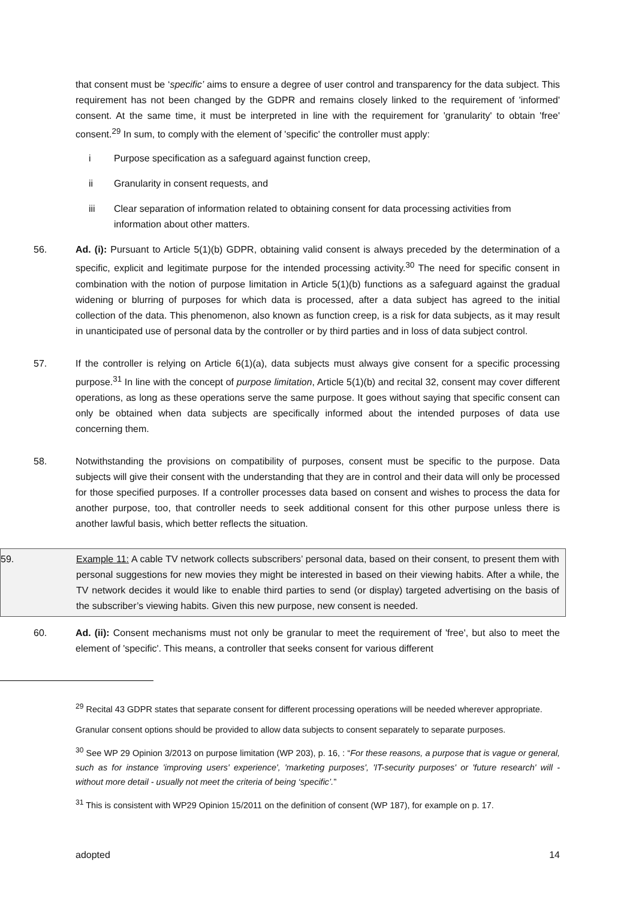that consent must be ‘specific’ aims to ensure a degree of user control and transparency for the data subject. This requirement has not been changed by the GDPR and remains closely linked to the requirement of 'informed' consent. At the same time, it must be interpreted in line with the requirement for 'granularity' to obtain 'free' consent.<sup>29</sup> In sum, to comply with the element of 'specific' the controller must apply:
i Purpose specification as a safeguard against function creep,
ii Granularity in consent requests, and
iii Clear separation of information related to obtaining consent for data processing activities from information about other matters.
56. Ad. (i): Pursuant to Article 5(1)(b) GDPR, obtaining valid consent is always preceded by the determination of a specific, explicit and legitimate purpose for the intended processing activity.<sup>30</sup> The need for specific consent in combination with the notion of purpose limitation in Article 5(1)(b) functions as a safeguard against the gradual widening or blurring of purposes for which data is processed, after a data subject has agreed to the initial collection of the data. This phenomenon, also known as function creep, is a risk for data subjects, as it may result in unanticipated use of personal data by the controller or by third parties and in loss of data subject control.
57. If the controller is relying on Article 6(1)(a), data subjects must always give consent for a specific processing purpose.<sup>31</sup> In line with the concept of purpose limitation, Article 5(1)(b) and recital 32, consent may cover different operations, as long as these operations serve the same purpose. It goes without saying that specific consent can only be obtained when data subjects are specifically informed about the intended purposes of data use concerning them.
58. Notwithstanding the provisions on compatibility of purposes, consent must be specific to the purpose. Data subjects will give their consent with the understanding that they are in control and their data will only be processed for those specified purposes. If a controller processes data based on consent and wishes to process the data for another purpose, too, that controller needs to seek additional consent for this other purpose unless there is another lawful basis, which better reflects the situation.
59. Example 11: A cable TV network collects subscribers’ personal data, based on their consent, to present them with personal suggestions for new movies they might be interested in based on their viewing habits. After a while, the TV network decides it would like to enable third parties to send (or display) targeted advertising on the basis of the subscriber’s viewing habits. Given this new purpose, new consent is needed.
60. Ad. (ii): Consent mechanisms must not only be granular to meet the requirement of 'free', but also to meet the element of 'specific'. This means, a controller that seeks consent for various different
<sup>29</sup> Recital 43 GDPR states that separate consent for different processing operations will be needed wherever appropriate.
Granular consent options should be provided to allow data subjects to consent separately to separate purposes.
<sup>30</sup> See WP 29 Opinion 3/2013 on purpose limitation (WP 203), p. 16, : “For these reasons, a purpose that is vague or general, such as for instance 'improving users' experience', 'marketing purposes', 'IT-security purposes' or 'future research' will - without more detail - usually not meet the criteria of being ‘specific’.”
<sup>31</sup> This is consistent with WP29 Opinion 15/2011 on the definition of consent (WP 187), for example on p. 17.
adopted 14